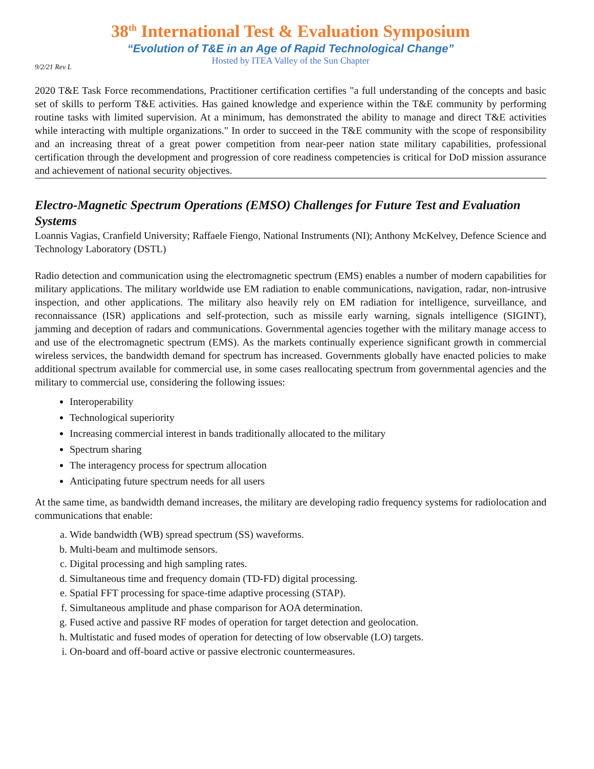38<sup>th</sup> International Test & Evaluation Symposium
“Evolution of T&E in an Age of Rapid Technological Change”
Hosted by ITEA Valley of the Sun Chapter
9/2/21 Rev L
2020 T&E Task Force recommendations, Practitioner certification certifies "a full understanding of the concepts and basic set of skills to perform T&E activities. Has gained knowledge and experience within the T&E community by performing routine tasks with limited supervision. At a minimum, has demonstrated the ability to manage and direct T&E activities while interacting with multiple organizations." In order to succeed in the T&E community with the scope of responsibility and an increasing threat of a great power competition from near-peer nation state military capabilities, professional certification through the development and progression of core readiness competencies is critical for DoD mission assurance and achievement of national security objectives.
Electro-Magnetic Spectrum Operations (EMSO) Challenges for Future Test and Evaluation Systems
Loannis Vagias, Cranfield University; Raffaele Fiengo, National Instruments (NI); Anthony McKelvey, Defence Science and Technology Laboratory (DSTL)
Radio detection and communication using the electromagnetic spectrum (EMS) enables a number of modern capabilities for military applications. The military worldwide use EM radiation to enable communications, navigation, radar, non-intrusive inspection, and other applications. The military also heavily rely on EM radiation for intelligence, surveillance, and reconnaissance (ISR) applications and self-protection, such as missile early warning, signals intelligence (SIGINT), jamming and deception of radars and communications. Governmental agencies together with the military manage access to and use of the electromagnetic spectrum (EMS). As the markets continually experience significant growth in commercial wireless services, the bandwidth demand for spectrum has increased. Governments globally have enacted policies to make additional spectrum available for commercial use, in some cases reallocating spectrum from governmental agencies and the military to commercial use, considering the following issues:
Interoperability
Technological superiority
Increasing commercial interest in bands traditionally allocated to the military
Spectrum sharing
The interagency process for spectrum allocation
Anticipating future spectrum needs for all users
At the same time, as bandwidth demand increases, the military are developing radio frequency systems for radiolocation and communications that enable:
a. Wide bandwidth (WB) spread spectrum (SS) waveforms.
b. Multi-beam and multimode sensors.
c. Digital processing and high sampling rates.
d. Simultaneous time and frequency domain (TD-FD) digital processing.
e. Spatial FFT processing for space-time adaptive processing (STAP).
f. Simultaneous amplitude and phase comparison for AOA determination.
g. Fused active and passive RF modes of operation for target detection and geolocation.
h. Multistatic and fused modes of operation for detecting of low observable (LO) targets.
i. On-board and off-board active or passive electronic countermeasures.